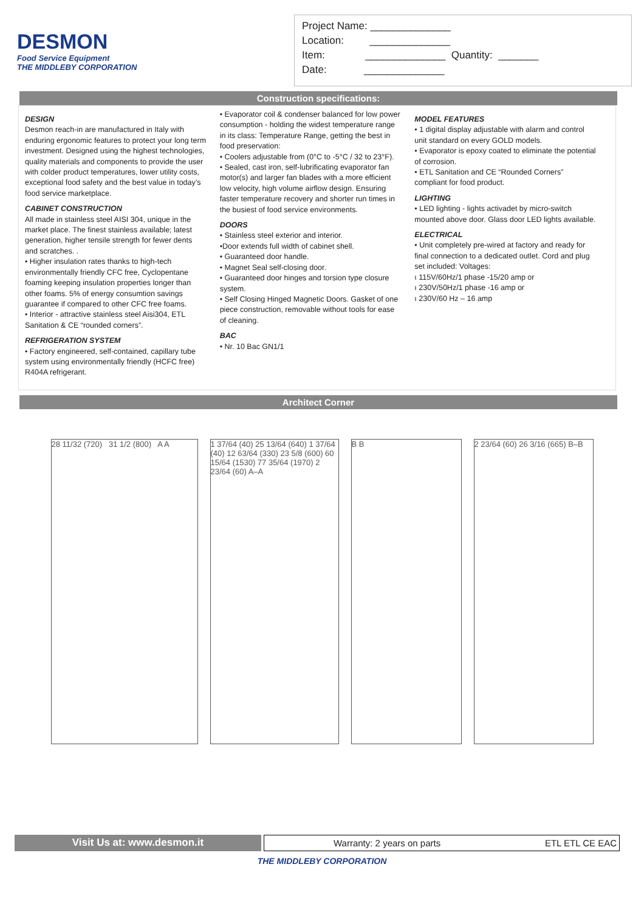DESMON
Food Service Equipment
THE MIDDLEBY CORPORATION
Project Name: ______________
Location: ______________
Item: ______________ Quantity: _______
Date: ______________
Construction specifications:
DESIGN
Desmon reach-in are manufactured in Italy with enduring ergonomic features to protect your long term investment. Designed using the highest technologies, quality materials and components to provide the user with colder product temperatures, lower utility costs, exceptional food safety and the best value in today’s food service marketplace.
CABINET CONSTRUCTION
All made in stainless steel AISI 304, unique in the market place. The finest stainless available; latest generation, higher tensile strength for fewer dents and scratches. .
• Higher insulation rates thanks to high-tech environmentally friendly CFC free, Cyclopentane foaming keeping insulation properties longer than other foams. 5% of energy consumtion savings guarantee if compared to other CFC free foams.
• Interior - attractive stainless steel Aisi304, ETL Sanitation & CE “rounded corners”.
REFRIGERATION SYSTEM
• Factory engineered, self-contained, capillary tube system using environmentally friendly (HCFC free) R404A refrigerant.
• Evaporator coil & condenser balanced for low power consumption - holding the widest temperature range in its class: Temperature Range, getting the best in food preservation:
• Coolers adjustable from (0°C to -5°C / 32 to 23°F).
• Sealed, cast iron, self-lubrificating evaporator fan motor(s) and larger fan blades with a more efficient low velocity, high volume airflow design. Ensuring faster temperature recovery and shorter run times in the busiest of food service environments.
DOORS
• Stainless steel exterior and interior.
•Door extends full width of cabinet shell.
• Guaranteed door handle.
• Magnet Seal self-closing door.
• Guaranteed door hinges and torsion type closure system.
• Self Closing Hinged Magnetic Doors. Gasket of one piece construction, removable without tools for ease of cleaning.
BAC
• Nr. 10 Bac GN1/1
MODEL FEATURES
• 1 digital display adjustable with alarm and control unit standard on every GOLD models.
• Evaporator is epoxy coated to eliminate the potential of corrosion.
• ETL Sanitation and CE “Rounded Corners” compliant for food product.
LIGHTING
• LED lighting - lights activadet by micro-switch mounted above door. Glass door LED lights available.
ELECTRICAL
• Unit completely pre-wired at factory and ready for final connection to a dedicated outlet. Cord and plug set included: Voltages:
ı 115V/60Hz/1 phase -15/20 amp or
ı 230V/50Hz/1 phase -16 amp or
ı 230V/60 Hz – 16 amp
Architect Corner
28 11/32 (720) 31 1/2 (800) A A
1 37/64 (40) 25 13/64 (640) 1 37/64 (40) 12 63/64 (330) 23 5/8 (600) 60 15/64 (1530) 77 35/64 (1970) 2 23/64 (60) A–A
B B
2 23/64 (60) 26 3/16 (665) B–B
Visit Us at: www.desmon.it Warranty: 2 years on parts ETL ETL CE EAC
THE MIDDLEBY CORPORATION